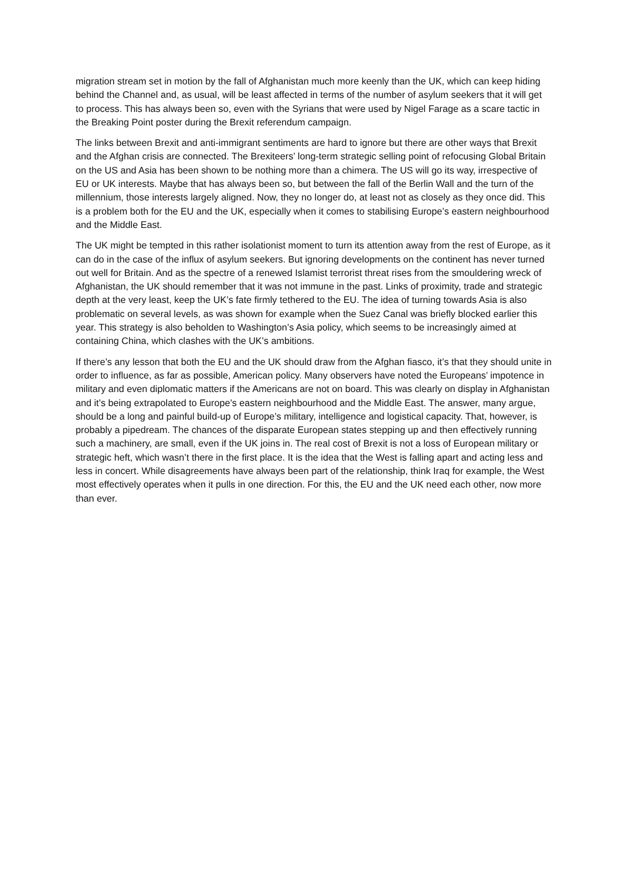migration stream set in motion by the fall of Afghanistan much more keenly than the UK, which can keep hiding behind the Channel and, as usual, will be least affected in terms of the number of asylum seekers that it will get to process. This has always been so, even with the Syrians that were used by Nigel Farage as a scare tactic in the Breaking Point poster during the Brexit referendum campaign.
The links between Brexit and anti-immigrant sentiments are hard to ignore but there are other ways that Brexit and the Afghan crisis are connected. The Brexiteers’ long-term strategic selling point of refocusing Global Britain on the US and Asia has been shown to be nothing more than a chimera. The US will go its way, irrespective of EU or UK interests. Maybe that has always been so, but between the fall of the Berlin Wall and the turn of the millennium, those interests largely aligned. Now, they no longer do, at least not as closely as they once did. This is a problem both for the EU and the UK, especially when it comes to stabilising Europe’s eastern neighbourhood and the Middle East.
The UK might be tempted in this rather isolationist moment to turn its attention away from the rest of Europe, as it can do in the case of the influx of asylum seekers. But ignoring developments on the continent has never turned out well for Britain. And as the spectre of a renewed Islamist terrorist threat rises from the smouldering wreck of Afghanistan, the UK should remember that it was not immune in the past. Links of proximity, trade and strategic depth at the very least, keep the UK’s fate firmly tethered to the EU. The idea of turning towards Asia is also problematic on several levels, as was shown for example when the Suez Canal was briefly blocked earlier this year. This strategy is also beholden to Washington’s Asia policy, which seems to be increasingly aimed at containing China, which clashes with the UK’s ambitions.
If there’s any lesson that both the EU and the UK should draw from the Afghan fiasco, it’s that they should unite in order to influence, as far as possible, American policy. Many observers have noted the Europeans’ impotence in military and even diplomatic matters if the Americans are not on board. This was clearly on display in Afghanistan and it’s being extrapolated to Europe’s eastern neighbourhood and the Middle East. The answer, many argue, should be a long and painful build-up of Europe’s military, intelligence and logistical capacity. That, however, is probably a pipedream. The chances of the disparate European states stepping up and then effectively running such a machinery, are small, even if the UK joins in. The real cost of Brexit is not a loss of European military or strategic heft, which wasn’t there in the first place. It is the idea that the West is falling apart and acting less and less in concert. While disagreements have always been part of the relationship, think Iraq for example, the West most effectively operates when it pulls in one direction. For this, the EU and the UK need each other, now more than ever.